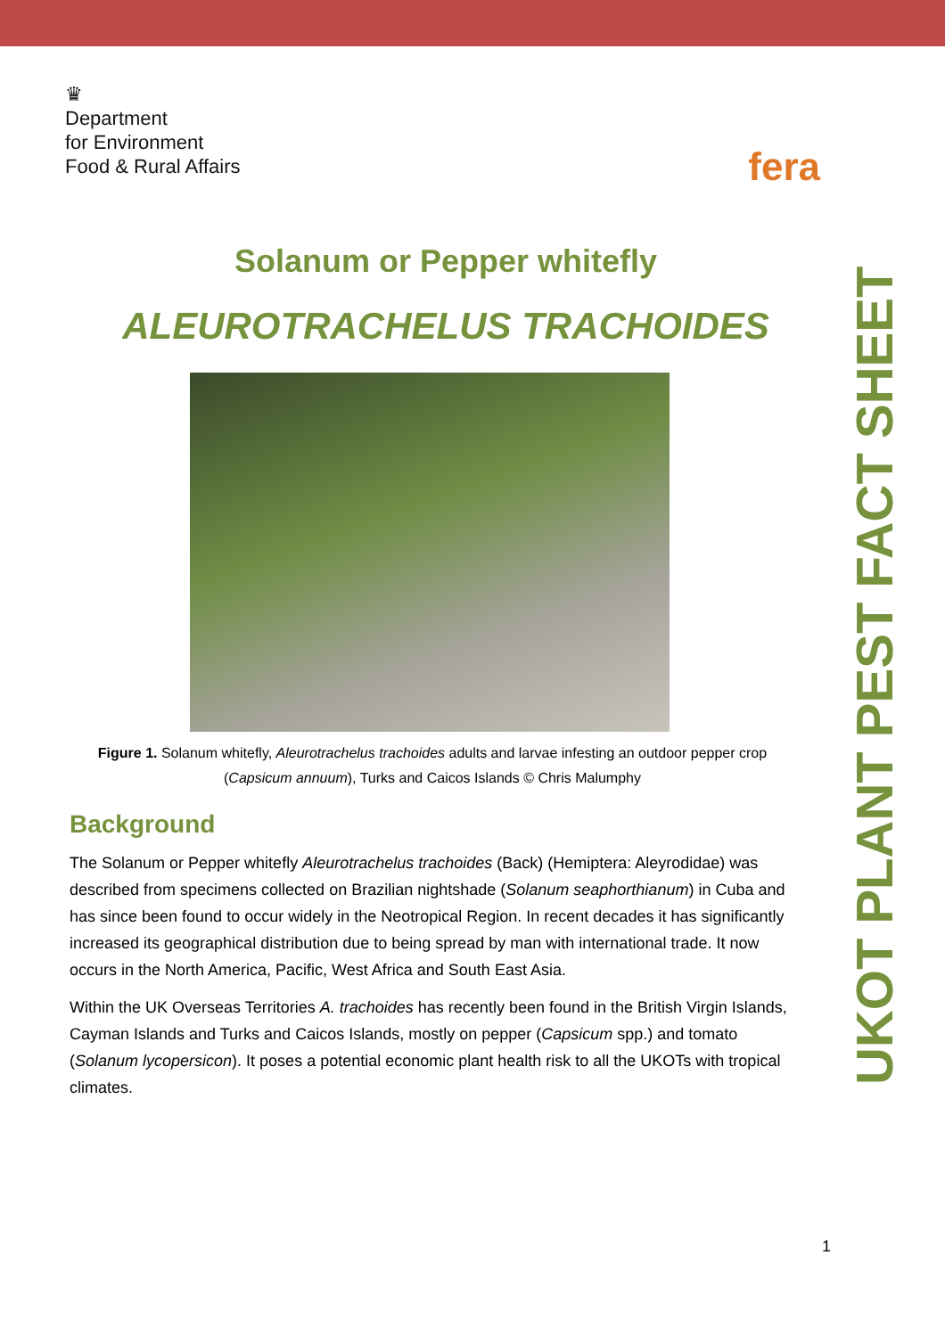♛
Department
for Environment
Food & Rural Affairs
fera
Solanum or Pepper whitefly
ALEUROTRACHELUS TRACHOIDES
Figure 1. Solanum whitefly, Aleurotrachelus trachoides adults and larvae infesting an outdoor pepper crop (Capsicum annuum), Turks and Caicos Islands © Chris Malumphy
Background
The Solanum or Pepper whitefly Aleurotrachelus trachoides (Back) (Hemiptera: Aleyrodidae) was described from specimens collected on Brazilian nightshade (Solanum seaphorthianum) in Cuba and has since been found to occur widely in the Neotropical Region. In recent decades it has significantly increased its geographical distribution due to being spread by man with international trade. It now occurs in the North America, Pacific, West Africa and South East Asia.
Within the UK Overseas Territories A. trachoides has recently been found in the British Virgin Islands, Cayman Islands and Turks and Caicos Islands, mostly on pepper (Capsicum spp.) and tomato (Solanum lycopersicon). It poses a potential economic plant health risk to all the UKOTs with tropical climates.
UKOT PLANT PEST FACT SHEET
1